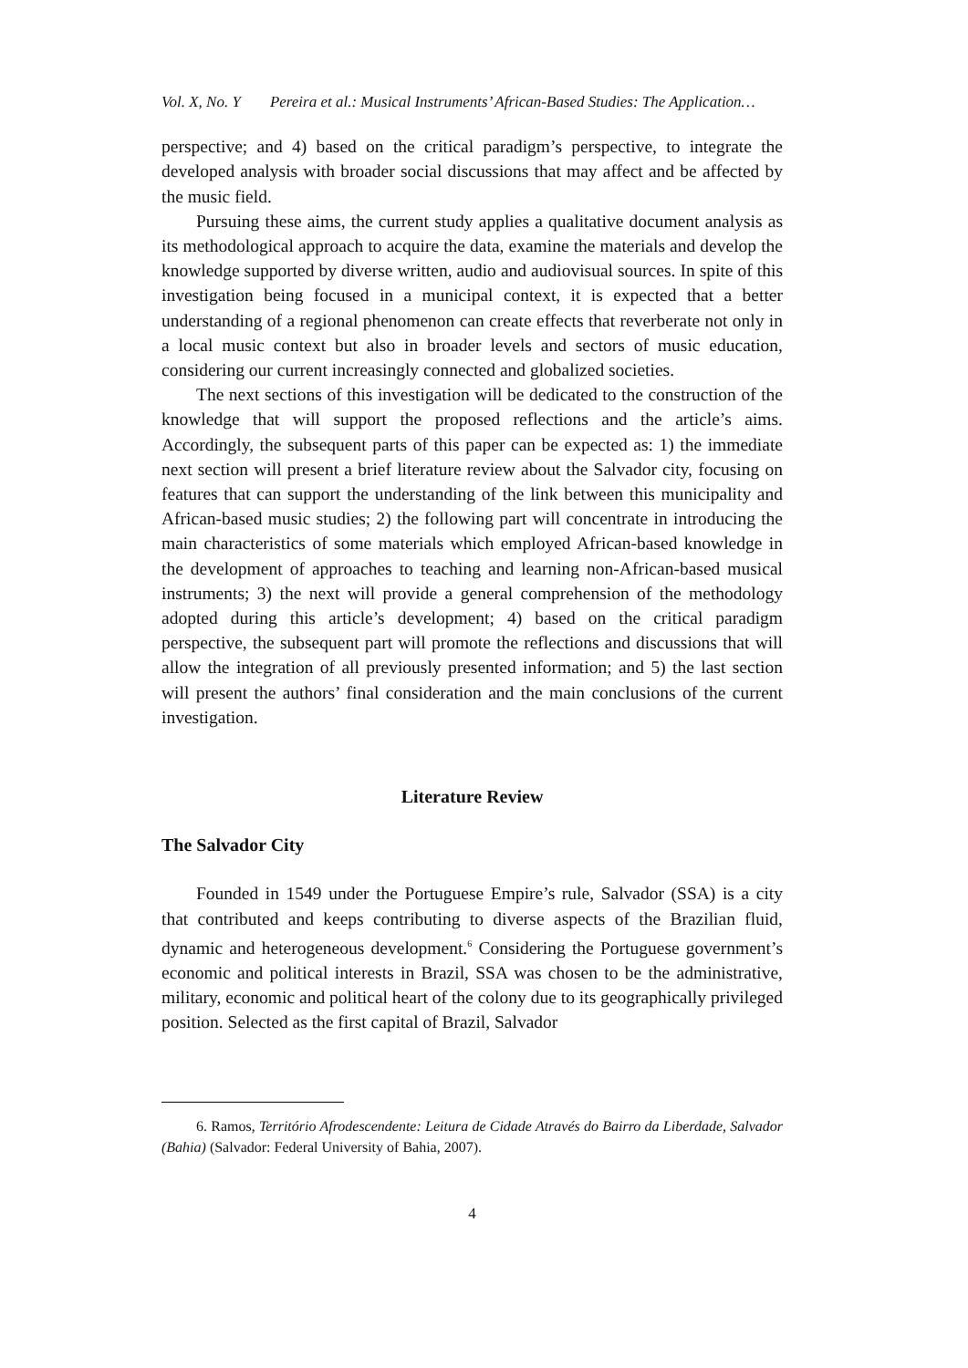Vol. X, No. Y Pereira et al.: Musical Instruments’ African-Based Studies: The Application…
perspective; and 4) based on the critical paradigm’s perspective, to integrate the developed analysis with broader social discussions that may affect and be affected by the music field.
Pursuing these aims, the current study applies a qualitative document analysis as its methodological approach to acquire the data, examine the materials and develop the knowledge supported by diverse written, audio and audiovisual sources. In spite of this investigation being focused in a municipal context, it is expected that a better understanding of a regional phenomenon can create effects that reverberate not only in a local music context but also in broader levels and sectors of music education, considering our current increasingly connected and globalized societies.
The next sections of this investigation will be dedicated to the construction of the knowledge that will support the proposed reflections and the article’s aims. Accordingly, the subsequent parts of this paper can be expected as: 1) the immediate next section will present a brief literature review about the Salvador city, focusing on features that can support the understanding of the link between this municipality and African-based music studies; 2) the following part will concentrate in introducing the main characteristics of some materials which employed African-based knowledge in the development of approaches to teaching and learning non-African-based musical instruments; 3) the next will provide a general comprehension of the methodology adopted during this article’s development; 4) based on the critical paradigm perspective, the subsequent part will promote the reflections and discussions that will allow the integration of all previously presented information; and 5) the last section will present the authors’ final consideration and the main conclusions of the current investigation.
Literature Review
The Salvador City
Founded in 1549 under the Portuguese Empire’s rule, Salvador (SSA) is a city that contributed and keeps contributing to diverse aspects of the Brazilian fluid, dynamic and heterogeneous development.<sup>6</sup> Considering the Portuguese government’s economic and political interests in Brazil, SSA was chosen to be the administrative, military, economic and political heart of the colony due to its geographically privileged position. Selected as the first capital of Brazil, Salvador
6. Ramos, Território Afrodescendente: Leitura de Cidade Através do Bairro da Liberdade, Salvador (Bahia) (Salvador: Federal University of Bahia, 2007).
4